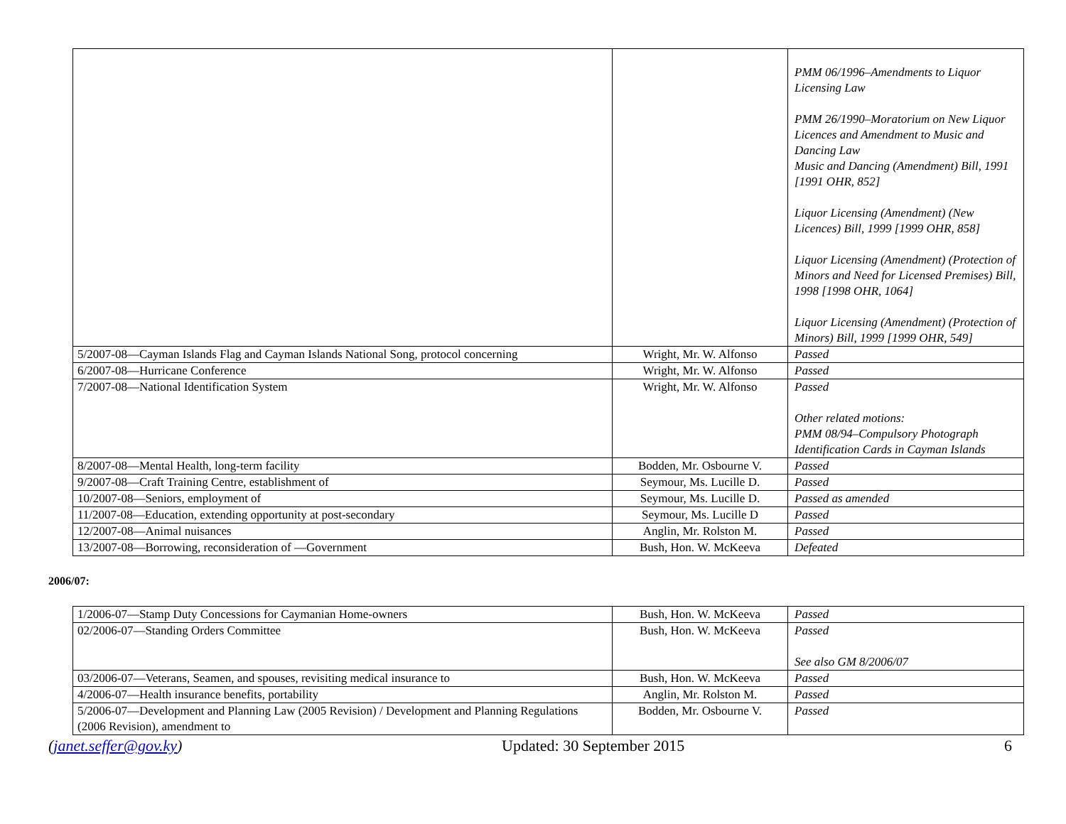| | | PMM 06/1996–Amendments to Liquor Licensing Law PMM 26/1990–Moratorium on New Liquor Licences and Amendment to Music and Dancing Law Music and Dancing (Amendment) Bill, 1991 [1991 OHR, 852] Liquor Licensing (Amendment) (New Licences) Bill, 1999 [1999 OHR, 858] Liquor Licensing (Amendment) (Protection of Minors and Need for Licensed Premises) Bill, 1998 [1998 OHR, 1064] Liquor Licensing (Amendment) (Protection of Minors) Bill, 1999 [1999 OHR, 549] |
| 5/2007-08—Cayman Islands Flag and Cayman Islands National Song, protocol concerning | Wright, Mr. W. Alfonso | Passed |
| 6/2007-08—Hurricane Conference | Wright, Mr. W. Alfonso | Passed |
| 7/2007-08—National Identification System | Wright, Mr. W. Alfonso | Passed Other related motions: PMM 08/94–Compulsory Photograph Identification Cards in Cayman Islands |
| 8/2007-08—Mental Health, long-term facility | Bodden, Mr. Osbourne V. | Passed |
| 9/2007-08—Craft Training Centre, establishment of | Seymour, Ms. Lucille D. | Passed |
| 10/2007-08—Seniors, employment of | Seymour, Ms. Lucille D. | Passed as amended |
| 11/2007-08—Education, extending opportunity at post-secondary | Seymour, Ms. Lucille D | Passed |
| 12/2007-08—Animal nuisances | Anglin, Mr. Rolston M. | Passed |
| 13/2007-08—Borrowing, reconsideration of —Government | Bush, Hon. W. McKeeva | Defeated |
2006/07:
| 1/2006-07—Stamp Duty Concessions for Caymanian Home-owners | Bush, Hon. W. McKeeva | Passed |
| 02/2006-07—Standing Orders Committee | Bush, Hon. W. McKeeva | Passed See also GM 8/2006/07 |
| 03/2006-07—Veterans, Seamen, and spouses, revisiting medical insurance to | Bush, Hon. W. McKeeva | Passed |
| 4/2006-07—Health insurance benefits, portability | Anglin, Mr. Rolston M. | Passed |
| 5/2006-07—Development and Planning Law (2005 Revision) / Development and Planning Regulations (2006 Revision), amendment to | Bodden, Mr. Osbourne V. | Passed |
(janet.seffer@gov.ky) Updated: 30 September 2015 6